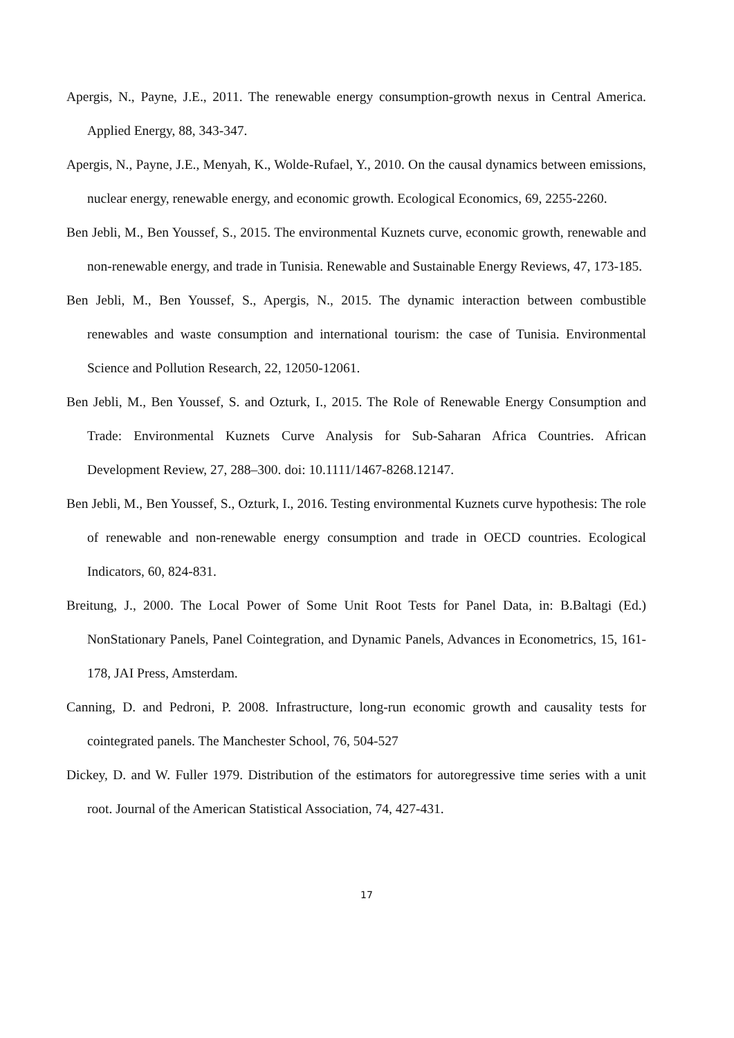Apergis, N., Payne, J.E., 2011. The renewable energy consumption-growth nexus in Central America. Applied Energy, 88, 343-347.
Apergis, N., Payne, J.E., Menyah, K., Wolde-Rufael, Y., 2010. On the causal dynamics between emissions, nuclear energy, renewable energy, and economic growth. Ecological Economics, 69, 2255-2260.
Ben Jebli, M., Ben Youssef, S., 2015. The environmental Kuznets curve, economic growth, renewable and non-renewable energy, and trade in Tunisia. Renewable and Sustainable Energy Reviews, 47, 173-185.
Ben Jebli, M., Ben Youssef, S., Apergis, N., 2015. The dynamic interaction between combustible renewables and waste consumption and international tourism: the case of Tunisia. Environmental Science and Pollution Research, 22, 12050-12061.
Ben Jebli, M., Ben Youssef, S. and Ozturk, I., 2015. The Role of Renewable Energy Consumption and Trade: Environmental Kuznets Curve Analysis for Sub-Saharan Africa Countries. African Development Review, 27, 288–300. doi: 10.1111/1467-8268.12147.
Ben Jebli, M., Ben Youssef, S., Ozturk, I., 2016. Testing environmental Kuznets curve hypothesis: The role of renewable and non-renewable energy consumption and trade in OECD countries. Ecological Indicators, 60, 824-831.
Breitung, J., 2000. The Local Power of Some Unit Root Tests for Panel Data, in: B.Baltagi (Ed.) NonStationary Panels, Panel Cointegration, and Dynamic Panels, Advances in Econometrics, 15, 161-178, JAI Press, Amsterdam.
Canning, D. and Pedroni, P. 2008. Infrastructure, long-run economic growth and causality tests for cointegrated panels. The Manchester School, 76, 504-527
Dickey, D. and W. Fuller 1979. Distribution of the estimators for autoregressive time series with a unit root. Journal of the American Statistical Association, 74, 427-431.
17